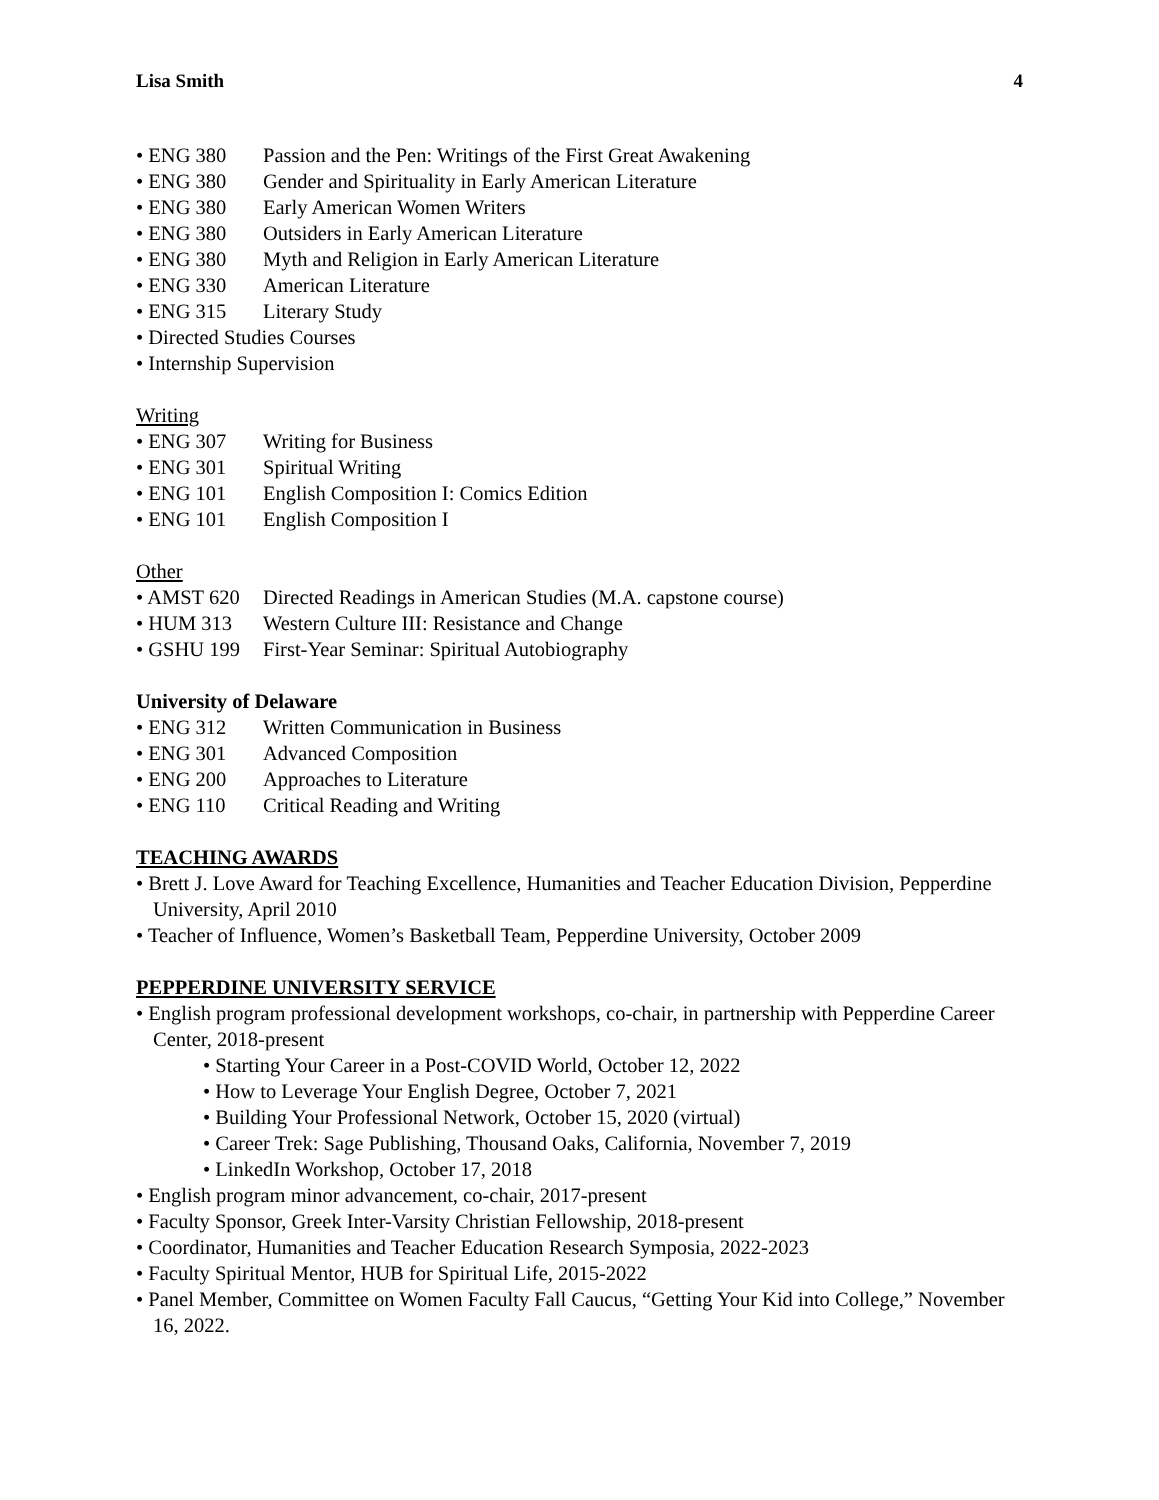Lisa Smith 4
• ENG 380 Passion and the Pen: Writings of the First Great Awakening
• ENG 380 Gender and Spirituality in Early American Literature
• ENG 380 Early American Women Writers
• ENG 380 Outsiders in Early American Literature
• ENG 380 Myth and Religion in Early American Literature
• ENG 330 American Literature
• ENG 315 Literary Study
• Directed Studies Courses
• Internship Supervision
Writing
• ENG 307 Writing for Business
• ENG 301 Spiritual Writing
• ENG 101 English Composition I: Comics Edition
• ENG 101 English Composition I
Other
• AMST 620 Directed Readings in American Studies (M.A. capstone course)
• HUM 313 Western Culture III: Resistance and Change
• GSHU 199 First-Year Seminar: Spiritual Autobiography
University of Delaware
• ENG 312 Written Communication in Business
• ENG 301 Advanced Composition
• ENG 200 Approaches to Literature
• ENG 110 Critical Reading and Writing
TEACHING AWARDS
• Brett J. Love Award for Teaching Excellence, Humanities and Teacher Education Division, Pepperdine University, April 2010
• Teacher of Influence, Women’s Basketball Team, Pepperdine University, October 2009
PEPPERDINE UNIVERSITY SERVICE
• English program professional development workshops, co-chair, in partnership with Pepperdine Career Center, 2018-present
• Starting Your Career in a Post-COVID World, October 12, 2022
• How to Leverage Your English Degree, October 7, 2021
• Building Your Professional Network, October 15, 2020 (virtual)
• Career Trek: Sage Publishing, Thousand Oaks, California, November 7, 2019
• LinkedIn Workshop, October 17, 2018
• English program minor advancement, co-chair, 2017-present
• Faculty Sponsor, Greek Inter-Varsity Christian Fellowship, 2018-present
• Coordinator, Humanities and Teacher Education Research Symposia, 2022-2023
• Faculty Spiritual Mentor, HUB for Spiritual Life, 2015-2022
• Panel Member, Committee on Women Faculty Fall Caucus, “Getting Your Kid into College,” November 16, 2022.